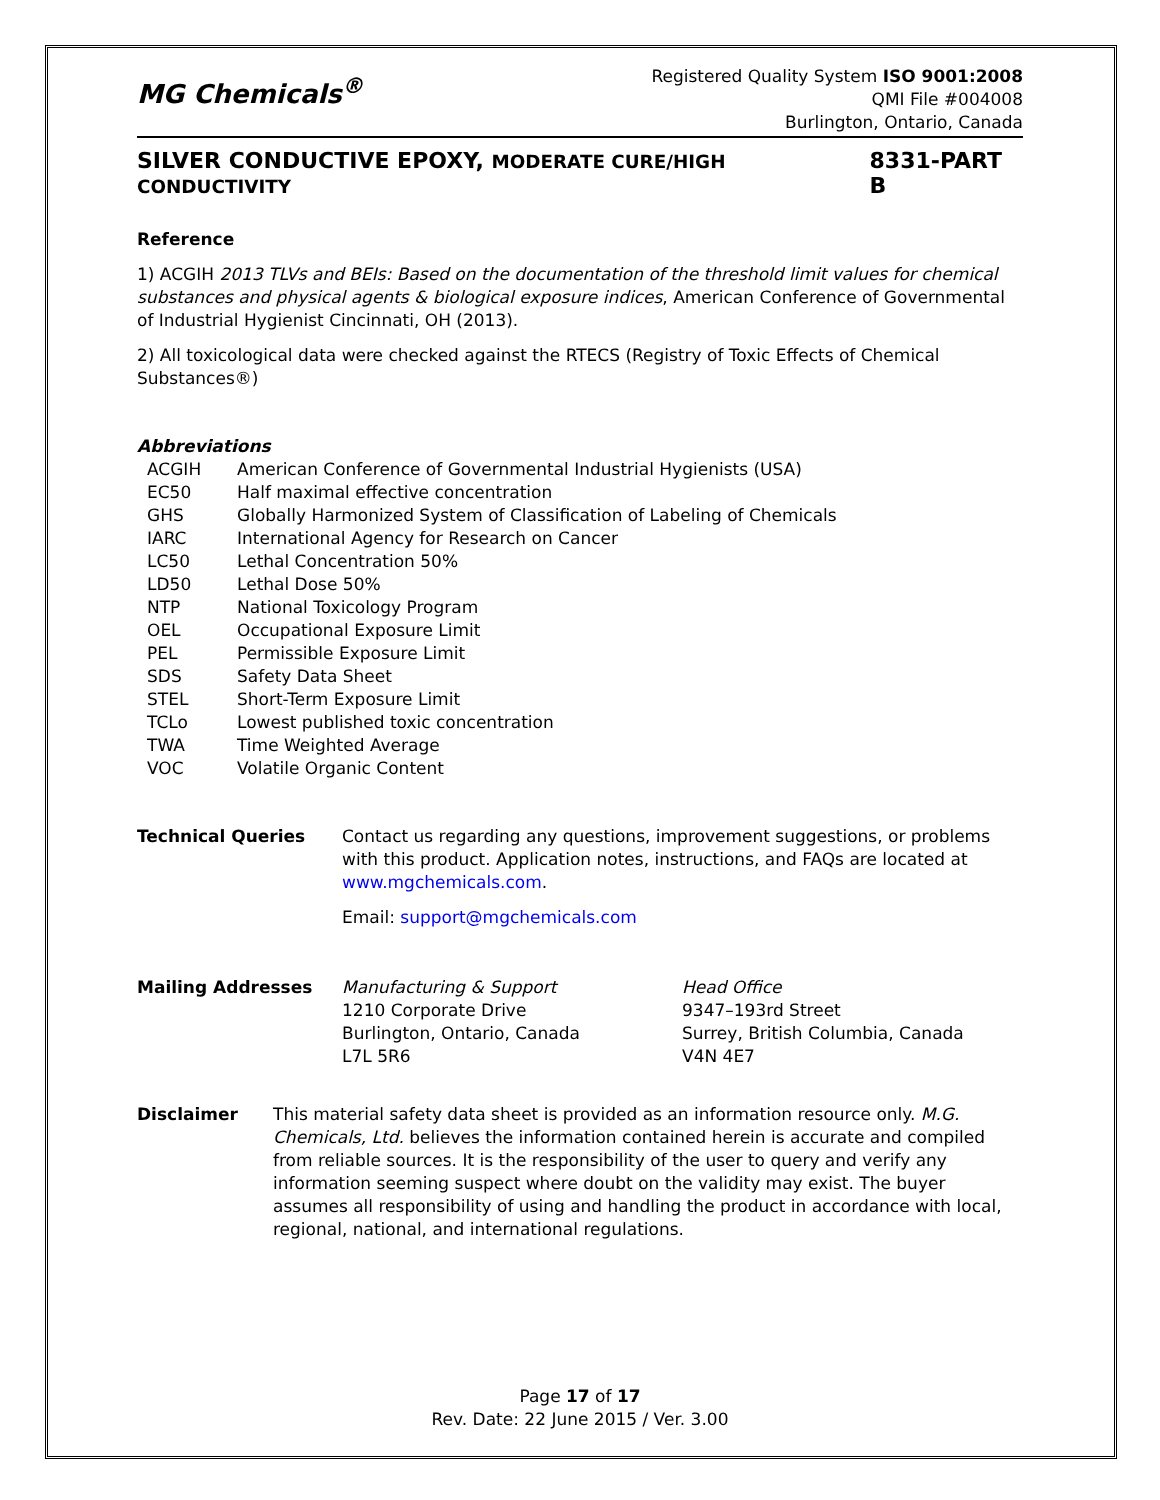MG Chemicals<sup>®</sup>
Registered Quality System ISO 9001:2008
QMI File #004008
Burlington, Ontario, Canada
SILVER CONDUCTIVE EPOXY, MODERATE CURE/HIGH CONDUCTIVITY 8331-PART B
Reference
1) ACGIH 2013 TLVs and BEIs: Based on the documentation of the threshold limit values for chemical substances and physical agents & biological exposure indices, American Conference of Governmental of Industrial Hygienist Cincinnati, OH (2013).
2) All toxicological data were checked against the RTECS (Registry of Toxic Effects of Chemical Substances®)
Abbreviations
| ACGIH | American Conference of Governmental Industrial Hygienists (USA) |
| EC50 | Half maximal effective concentration |
| GHS | Globally Harmonized System of Classification of Labeling of Chemicals |
| IARC | International Agency for Research on Cancer |
| LC50 | Lethal Concentration 50% |
| LD50 | Lethal Dose 50% |
| NTP | National Toxicology Program |
| OEL | Occupational Exposure Limit |
| PEL | Permissible Exposure Limit |
| SDS | Safety Data Sheet |
| STEL | Short-Term Exposure Limit |
| TCLo | Lowest published toxic concentration |
| TWA | Time Weighted Average |
| VOC | Volatile Organic Content |
| Technical Queries | Contact us regarding any questions, improvement suggestions, or problems with this product. Application notes, instructions, and FAQs are located at www.mgchemicals.com . Email: support@mgchemicals.com |
| Mailing Addresses | Manufacturing & Support 1210 Corporate Drive Burlington, Ontario, Canada L7L 5R6 | Head Office 9347–193rd Street Surrey, British Columbia, Canada V4N 4E7 |
| Disclaimer | This material safety data sheet is provided as an information resource only. M.G. Chemicals, Ltd. believes the information contained herein is accurate and compiled from reliable sources. It is the responsibility of the user to query and verify any information seeming suspect where doubt on the validity may exist. The buyer assumes all responsibility of using and handling the product in accordance with local, regional, national, and international regulations. |
Page 17 of 17
Rev. Date: 22 June 2015 / Ver. 3.00